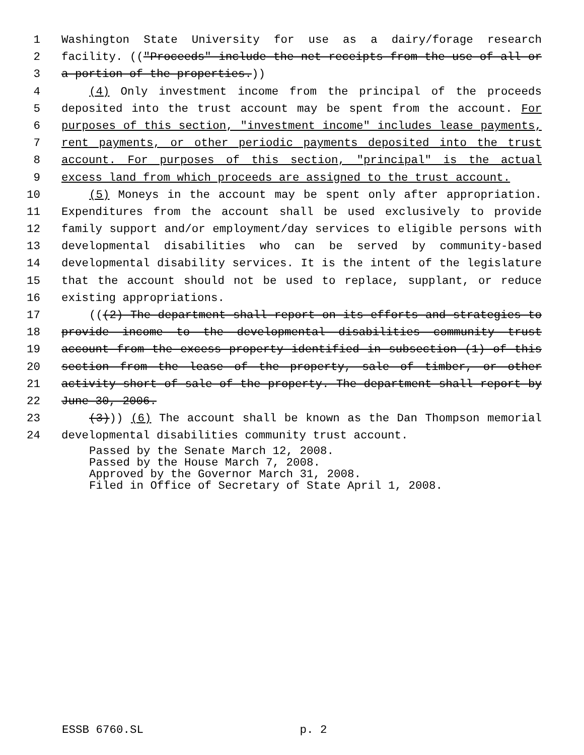1 Washington State University for use as a dairy/forage research
2 facility. (("Proceeds" include the net receipts from the use of all or
3 a portion of the properties.))
4 (4) Only investment income from the principal of the proceeds
5 deposited into the trust account may be spent from the account. For
6 purposes of this section, "investment income" includes lease payments,
7 rent payments, or other periodic payments deposited into the trust
8 account. For purposes of this section, "principal" is the actual
9 excess land from which proceeds are assigned to the trust account.
10 (5) Moneys in the account may be spent only after appropriation.
11 Expenditures from the account shall be used exclusively to provide
12 family support and/or employment/day services to eligible persons with
13 developmental disabilities who can be served by community-based
14 developmental disability services. It is the intent of the legislature
15 that the account should not be used to replace, supplant, or reduce
16 existing appropriations.
17 (((2) The department shall report on its efforts and strategies to
18 provide income to the developmental disabilities community trust
19 account from the excess property identified in subsection (1) of this
20 section from the lease of the property, sale of timber, or other
21 activity short of sale of the property. The department shall report by
22 June 30, 2006.
23 (3))) (6) The account shall be known as the Dan Thompson memorial
24 developmental disabilities community trust account.
Passed by the Senate March 12, 2008.
Passed by the House March 7, 2008.
Approved by the Governor March 31, 2008.
Filed in Office of Secretary of State April 1, 2008.
ESSB 6760.SL p. 2